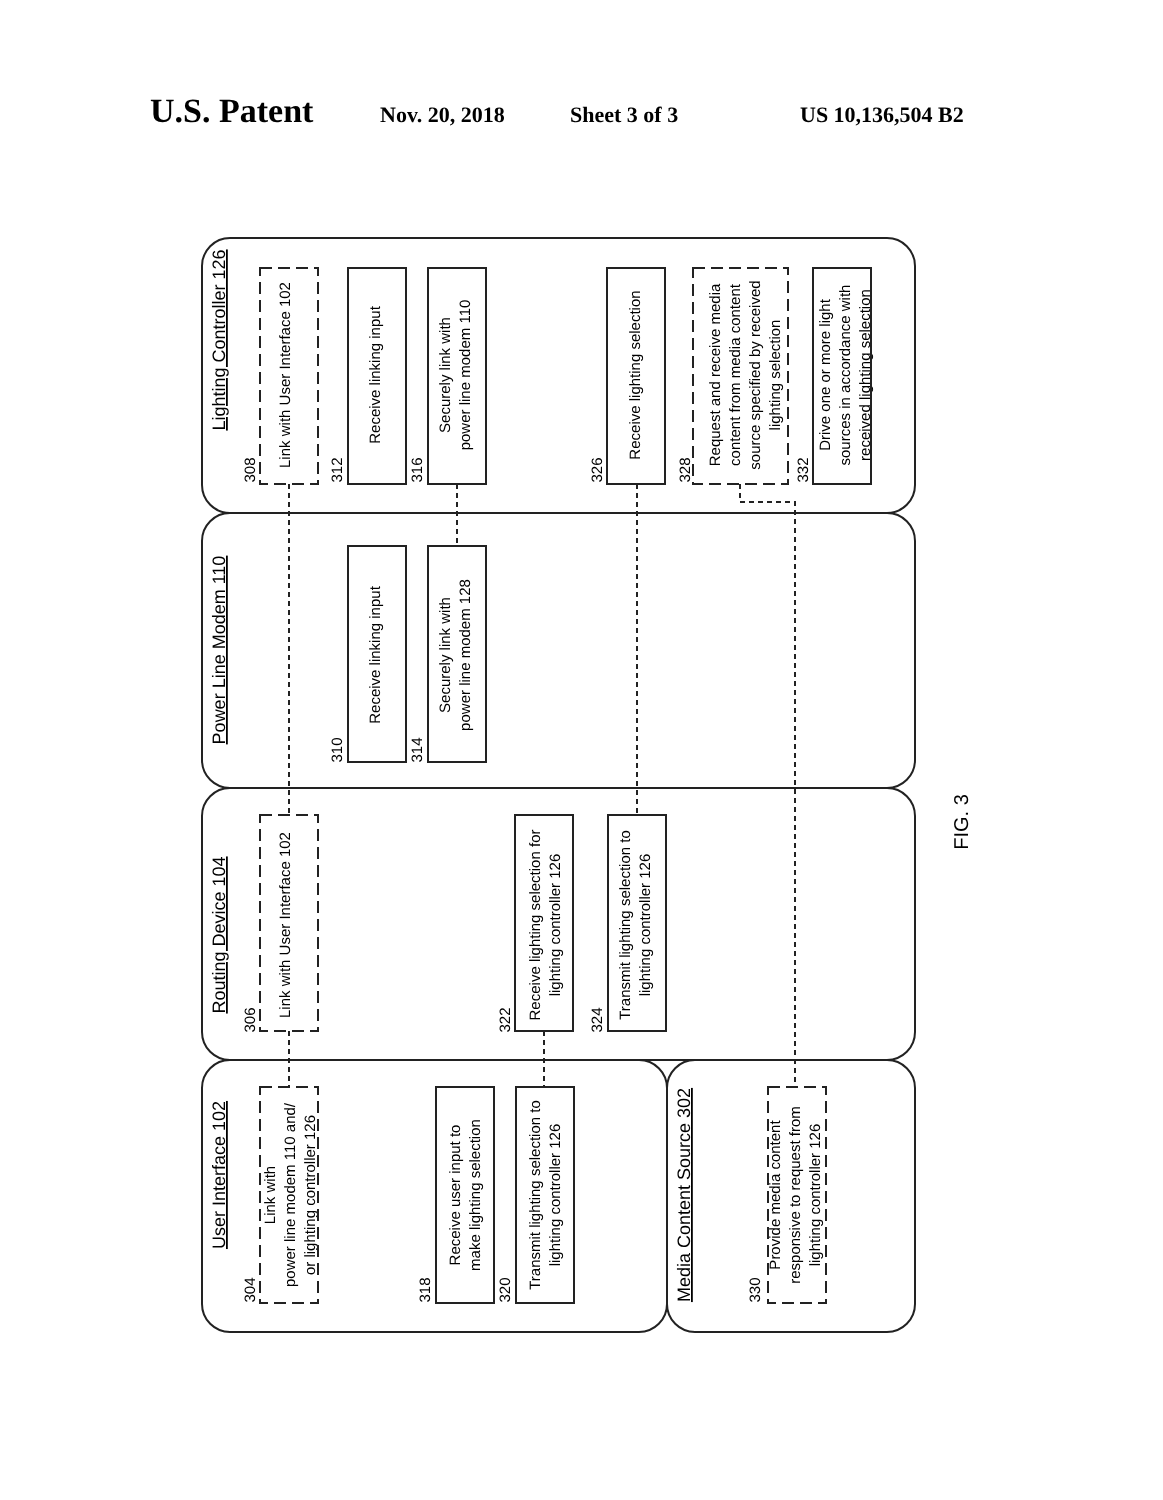U.S. Patent Nov. 20, 2018 Sheet 3 of 3 US 10,136,504 B2
Lighting Controller 126
Power Line Modem 110
Routing Device 104
User Interface 102
Media Content Source 302
Link with User Interface 102
Receive linking input
Securely link with
power line modem 110
Receive lighting selection
Request and receive media
content from media content
source specified by received
lighting selection
Drive one or more light
sources in accordance with
received lighting selection
Receive linking input
Securely link with
power line modem 128
Link with User Interface 102
Receive lighting selection for
lighting controller 126
Transmit lighting selection to
lighting controller 126
Link with
power line modem 110 and/
or lighting controller 126
Receive user input to
make lighting selection
Transmit lighting selection to
lighting controller 126
Provide media content
responsive to request from
lighting controller 126
308
312
316
326
328
332
310
314
306
322
324
304
318
320
330
FIG. 3